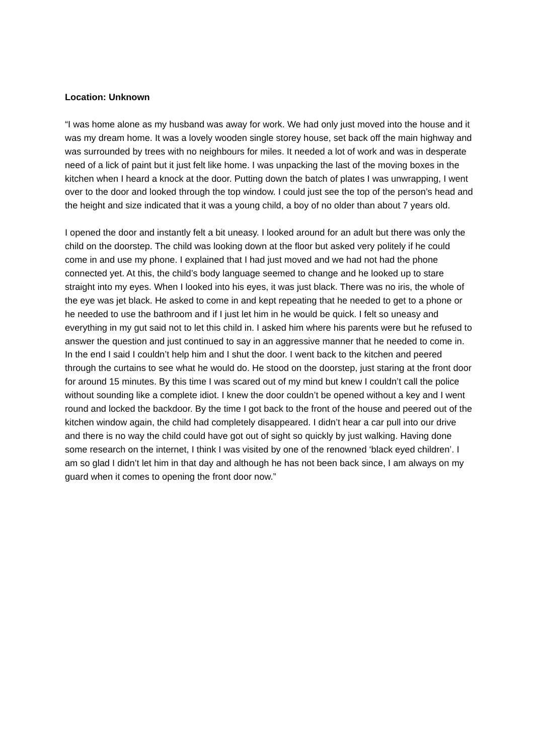Location: Unknown
“I was home alone as my husband was away for work. We had only just moved into the house and it was my dream home. It was a lovely wooden single storey house, set back off the main highway and was surrounded by trees with no neighbours for miles. It needed a lot of work and was in desperate need of a lick of paint but it just felt like home. I was unpacking the last of the moving boxes in the kitchen when I heard a knock at the door. Putting down the batch of plates I was unwrapping, I went over to the door and looked through the top window. I could just see the top of the person’s head and the height and size indicated that it was a young child, a boy of no older than about 7 years old.
I opened the door and instantly felt a bit uneasy. I looked around for an adult but there was only the child on the doorstep. The child was looking down at the floor but asked very politely if he could come in and use my phone. I explained that I had just moved and we had not had the phone connected yet. At this, the child’s body language seemed to change and he looked up to stare straight into my eyes. When I looked into his eyes, it was just black. There was no iris, the whole of the eye was jet black. He asked to come in and kept repeating that he needed to get to a phone or he needed to use the bathroom and if I just let him in he would be quick. I felt so uneasy and everything in my gut said not to let this child in. I asked him where his parents were but he refused to answer the question and just continued to say in an aggressive manner that he needed to come in. In the end I said I couldn’t help him and I shut the door. I went back to the kitchen and peered through the curtains to see what he would do. He stood on the doorstep, just staring at the front door for around 15 minutes. By this time I was scared out of my mind but knew I couldn’t call the police without sounding like a complete idiot. I knew the door couldn’t be opened without a key and I went round and locked the backdoor. By the time I got back to the front of the house and peered out of the kitchen window again, the child had completely disappeared. I didn’t hear a car pull into our drive and there is no way the child could have got out of sight so quickly by just walking. Having done some research on the internet, I think I was visited by one of the renowned ‘black eyed children’. I am so glad I didn’t let him in that day and although he has not been back since, I am always on my guard when it comes to opening the front door now.”